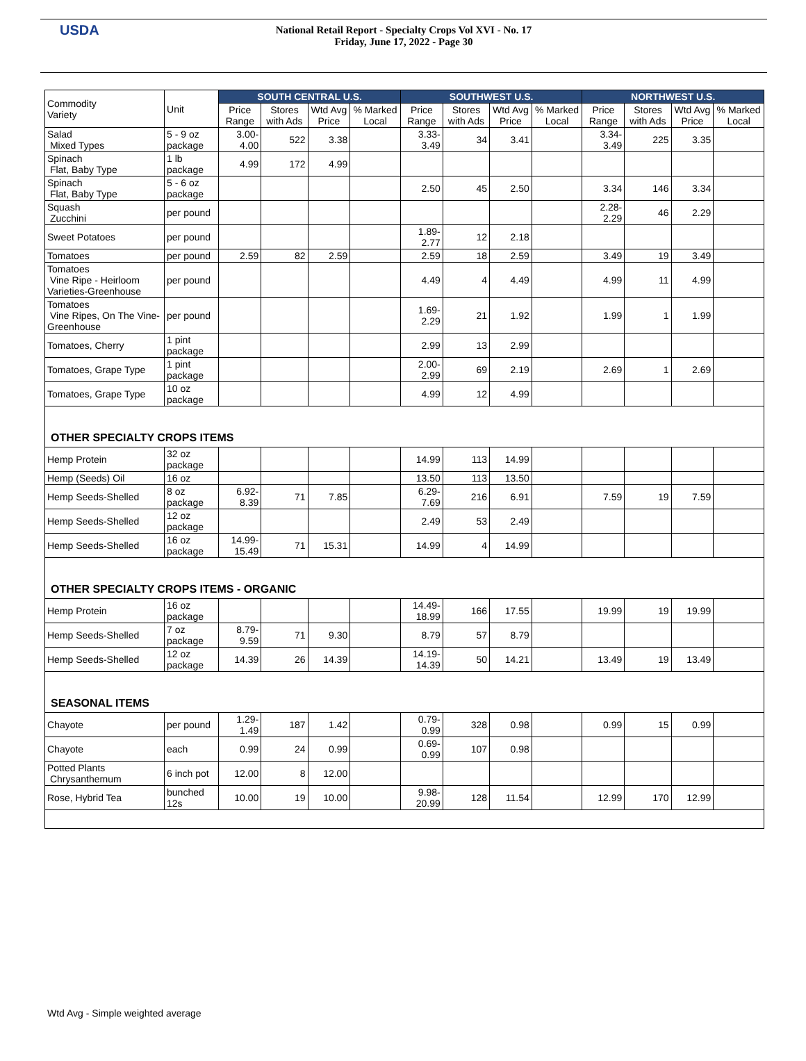USDA
National Retail Report - Specialty Crops Vol XVI - No. 17
Friday, June 17, 2022 - Page 30
| Commodity Variety | Unit | SOUTH CENTRAL U.S. | | | | SOUTHWEST U.S. | | | | NORTHWEST U.S. | | | |
| --- | --- | --- | --- | --- | --- | --- | --- | --- | --- | --- | --- | --- | --- |
| | | Price Range | Stores with Ads | Wtd Avg Price | % Marked Local | Price Range | Stores with Ads | Wtd Avg Price | % Marked Local | Price Range | Stores with Ads | Wtd Avg Price | % Marked Local |
| Salad Mixed Types | 5 - 9 oz package | 3.00-4.00 | 522 | 3.38 | | 3.33-3.49 | 34 | 3.41 | | 3.34-3.49 | 225 | 3.35 | |
| Spinach Flat, Baby Type | 1 lb package | 4.99 | 172 | 4.99 | | | | | | | | | |
| Spinach Flat, Baby Type | 5 - 6 oz package | | | | | 2.50 | 45 | 2.50 | | 3.34 | 146 | 3.34 | |
| Squash Zucchini | per pound | | | | | | | | | 2.28-2.29 | 46 | 2.29 | |
| Sweet Potatoes | per pound | | | | | 1.89-2.77 | 12 | 2.18 | | | | | |
| Tomatoes | per pound | 2.59 | 82 | 2.59 | | 2.59 | 18 | 2.59 | | 3.49 | 19 | 3.49 | |
| Tomatoes Vine Ripe - Heirloom Varieties-Greenhouse | per pound | | | | | 4.49 | 4 | 4.49 | | 4.99 | 11 | 4.99 | |
| Tomatoes Vine Ripes, On The Vine-Greenhouse | per pound | | | | | 1.69-2.29 | 21 | 1.92 | | 1.99 | 1 | 1.99 | |
| Tomatoes, Cherry | 1 pint package | | | | | 2.99 | 13 | 2.99 | | | | | |
| Tomatoes, Grape Type | 1 pint package | | | | | 2.00-2.99 | 69 | 2.19 | | 2.69 | 1 | 2.69 | |
| Tomatoes, Grape Type | 10 oz package | | | | | 4.99 | 12 | 4.99 | | | | | |
| OTHER SPECIALTY CROPS ITEMS | | | | | | | | | | | | | |
| Hemp Protein | 32 oz package | | | | | 14.99 | 113 | 14.99 | | | | | |
| Hemp (Seeds) Oil | 16 oz | | | | | 13.50 | 113 | 13.50 | | | | | |
| Hemp Seeds-Shelled | 8 oz package | 6.92-8.39 | 71 | 7.85 | | 6.29-7.69 | 216 | 6.91 | | 7.59 | 19 | 7.59 | |
| Hemp Seeds-Shelled | 12 oz package | | | | | 2.49 | 53 | 2.49 | | | | | |
| Hemp Seeds-Shelled | 16 oz package | 14.99-15.49 | 71 | 15.31 | | 14.99 | 4 | 14.99 | | | | | |
| OTHER SPECIALTY CROPS ITEMS - ORGANIC | | | | | | | | | | | | | |
| Hemp Protein | 16 oz package | | | | | 14.49-18.99 | 166 | 17.55 | | 19.99 | 19 | 19.99 | |
| Hemp Seeds-Shelled | 7 oz package | 8.79-9.59 | 71 | 9.30 | | 8.79 | 57 | 8.79 | | | | | |
| Hemp Seeds-Shelled | 12 oz package | 14.39 | 26 | 14.39 | | 14.19-14.39 | 50 | 14.21 | | 13.49 | 19 | 13.49 | |
| SEASONAL ITEMS | | | | | | | | | | | | | |
| Chayote | per pound | 1.29-1.49 | 187 | 1.42 | | 0.79-0.99 | 328 | 0.98 | | 0.99 | 15 | 0.99 | |
| Chayote | each | 0.99 | 24 | 0.99 | | 0.69-0.99 | 107 | 0.98 | | | | | |
| Potted Plants Chrysanthemum | 6 inch pot | 12.00 | 8 | 12.00 | | | | | | | | | |
| Rose, Hybrid Tea | bunched 12s | 10.00 | 19 | 10.00 | | 9.98-20.99 | 128 | 11.54 | | 12.99 | 170 | 12.99 | |
Wtd Avg - Simple weighted average